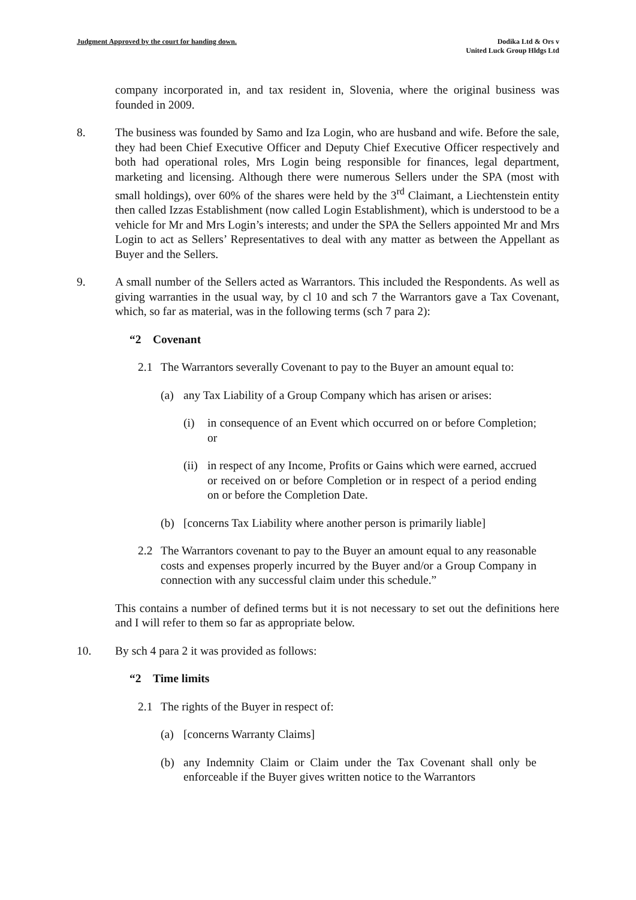Judgment Approved by the court for handing down.
Dodika Ltd & Ors v
United Luck Group Hldgs Ltd
company incorporated in, and tax resident in, Slovenia, where the original business was founded in 2009.
8. The business was founded by Samo and Iza Login, who are husband and wife. Before the sale, they had been Chief Executive Officer and Deputy Chief Executive Officer respectively and both had operational roles, Mrs Login being responsible for finances, legal department, marketing and licensing. Although there were numerous Sellers under the SPA (most with small holdings), over 60% of the shares were held by the 3<sup>rd</sup> Claimant, a Liechtenstein entity then called Izzas Establishment (now called Login Establishment), which is understood to be a vehicle for Mr and Mrs Login’s interests; and under the SPA the Sellers appointed Mr and Mrs Login to act as Sellers’ Representatives to deal with any matter as between the Appellant as Buyer and the Sellers.
9. A small number of the Sellers acted as Warrantors. This included the Respondents. As well as giving warranties in the usual way, by cl 10 and sch 7 the Warrantors gave a Tax Covenant, which, so far as material, was in the following terms (sch 7 para 2):
“2 Covenant
2.1 The Warrantors severally Covenant to pay to the Buyer an amount equal to:
(a) any Tax Liability of a Group Company which has arisen or arises:
(i) in consequence of an Event which occurred on or before Completion; or
(ii) in respect of any Income, Profits or Gains which were earned, accrued or received on or before Completion or in respect of a period ending on or before the Completion Date.
(b) [concerns Tax Liability where another person is primarily liable]
2.2 The Warrantors covenant to pay to the Buyer an amount equal to any reasonable costs and expenses properly incurred by the Buyer and/or a Group Company in connection with any successful claim under this schedule.”
This contains a number of defined terms but it is not necessary to set out the definitions here and I will refer to them so far as appropriate below.
10. By sch 4 para 2 it was provided as follows:
“2 Time limits
2.1 The rights of the Buyer in respect of:
(a) [concerns Warranty Claims]
(b) any Indemnity Claim or Claim under the Tax Covenant shall only be enforceable if the Buyer gives written notice to the Warrantors